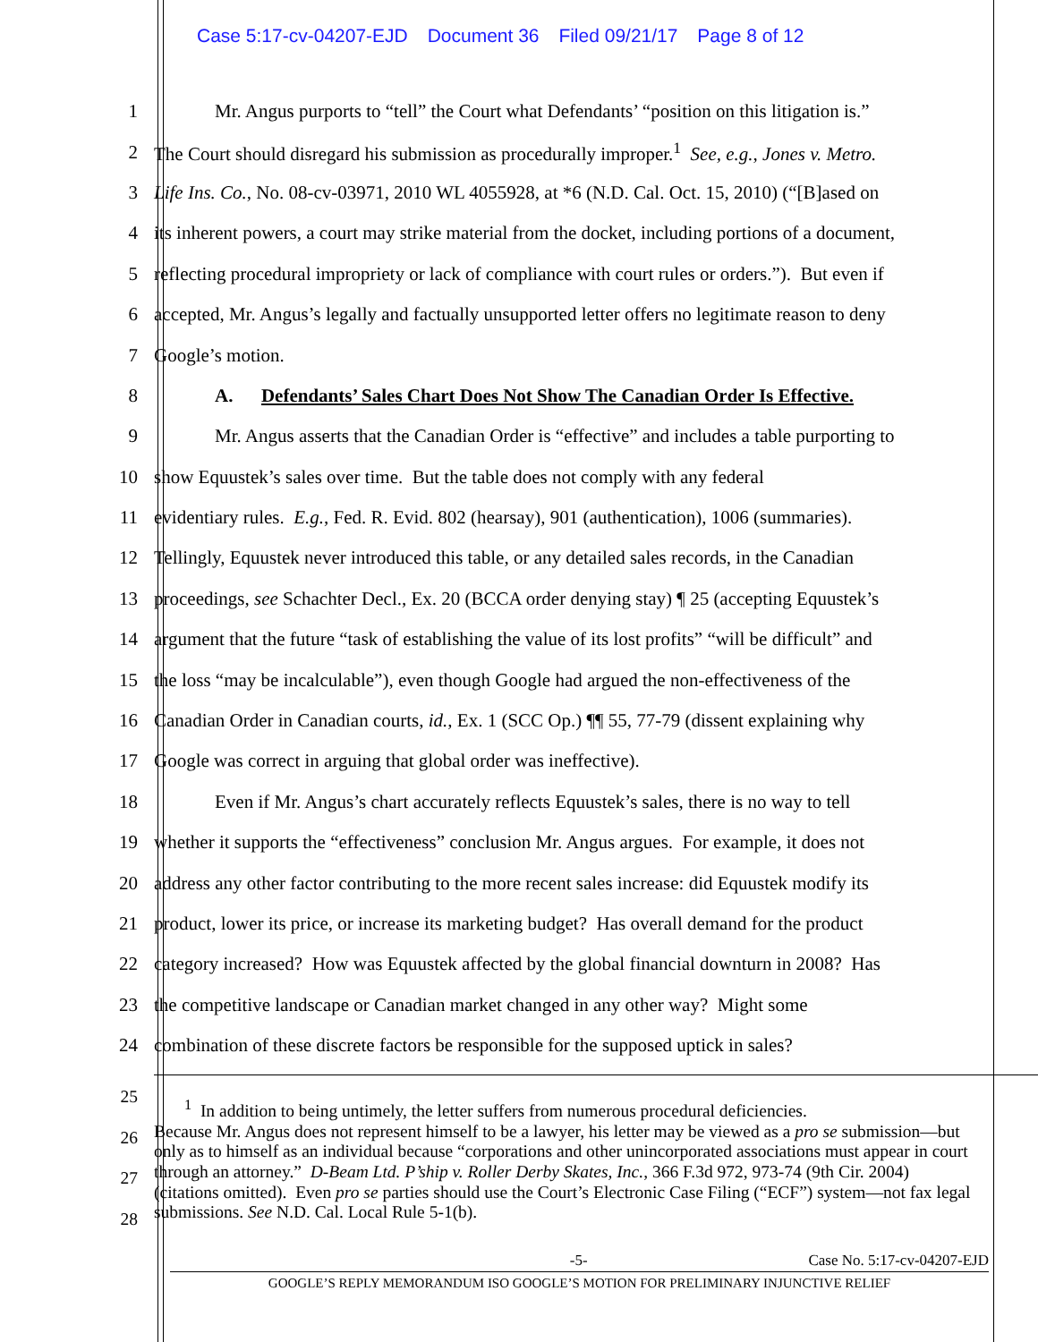Case 5:17-cv-04207-EJD Document 36 Filed 09/21/17 Page 8 of 12
1 Mr. Angus purports to “tell” the Court what Defendants’ “position on this litigation is.”
2 The Court should disregard his submission as procedurally improper.<sup>1</sup> See, e.g., Jones v. Metro.
3 Life Ins. Co., No. 08-cv-03971, 2010 WL 4055928, at *6 (N.D. Cal. Oct. 15, 2010) (“[B]ased on
4 its inherent powers, a court may strike material from the docket, including portions of a document,
5 reflecting procedural impropriety or lack of compliance with court rules or orders.”). But even if
6 accepted, Mr. Angus’s legally and factually unsupported letter offers no legitimate reason to deny
7 Google’s motion.
8 A. Defendants’ Sales Chart Does Not Show The Canadian Order Is Effective.
9 Mr. Angus asserts that the Canadian Order is “effective” and includes a table purporting to
10 show Equustek’s sales over time. But the table does not comply with any federal
11 evidentiary rules. E.g., Fed. R. Evid. 802 (hearsay), 901 (authentication), 1006 (summaries).
12 Tellingly, Equustek never introduced this table, or any detailed sales records, in the Canadian
13 proceedings, see Schachter Decl., Ex. 20 (BCCA order denying stay) ¶ 25 (accepting Equustek’s
14 argument that the future “task of establishing the value of its lost profits” “will be difficult” and
15 the loss “may be incalculable”), even though Google had argued the non-effectiveness of the
16 Canadian Order in Canadian courts, id., Ex. 1 (SCC Op.) ¶¶ 55, 77-79 (dissent explaining why
17 Google was correct in arguing that global order was ineffective).
18 Even if Mr. Angus’s chart accurately reflects Equustek’s sales, there is no way to tell
19 whether it supports the “effectiveness” conclusion Mr. Angus argues. For example, it does not
20 address any other factor contributing to the more recent sales increase: did Equustek modify its
21 product, lower its price, or increase its marketing budget? Has overall demand for the product
22 category increased? How was Equustek affected by the global financial downturn in 2008? Has
23 the competitive landscape or Canadian market changed in any other way? Might some
24 combination of these discrete factors be responsible for the supposed uptick in sales?
25
26
27
28
<sup>1</sup> In addition to being untimely, the letter suffers from numerous procedural deficiencies.
Because Mr. Angus does not represent himself to be a lawyer, his letter may be viewed as a pro se submission—but only as to himself as an individual because “corporations and other unincorporated associations must appear in court through an attorney.” D-Beam Ltd. P’ship v. Roller Derby Skates, Inc., 366 F.3d 972, 973-74 (9th Cir. 2004) (citations omitted). Even pro se parties should use the Court’s Electronic Case Filing (“ECF”) system—not fax legal submissions. See N.D. Cal. Local Rule 5-1(b).
-5- Case No. 5:17-cv-04207-EJD
GOOGLE’S REPLY MEMORANDUM ISO GOOGLE’S MOTION FOR PRELIMINARY INJUNCTIVE RELIEF